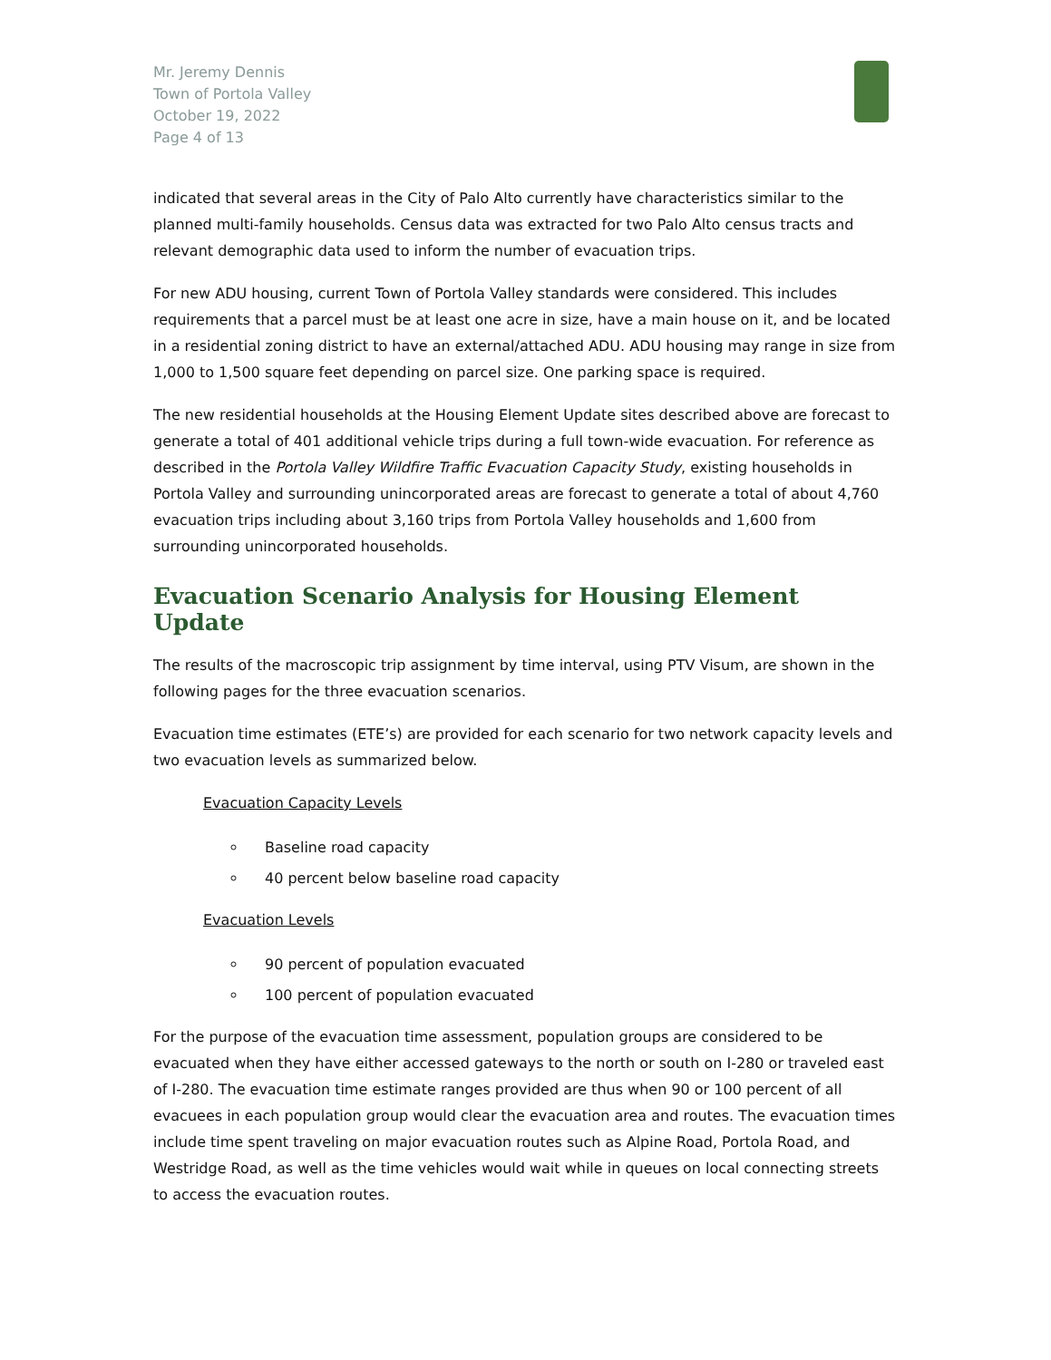Mr. Jeremy Dennis
Town of Portola Valley
October 19, 2022
Page 4 of 13
indicated that several areas in the City of Palo Alto currently have characteristics similar to the planned multi-family households. Census data was extracted for two Palo Alto census tracts and relevant demographic data used to inform the number of evacuation trips.
For new ADU housing, current Town of Portola Valley standards were considered. This includes requirements that a parcel must be at least one acre in size, have a main house on it, and be located in a residential zoning district to have an external/attached ADU. ADU housing may range in size from 1,000 to 1,500 square feet depending on parcel size. One parking space is required.
The new residential households at the Housing Element Update sites described above are forecast to generate a total of 401 additional vehicle trips during a full town-wide evacuation. For reference as described in the Portola Valley Wildfire Traffic Evacuation Capacity Study, existing households in Portola Valley and surrounding unincorporated areas are forecast to generate a total of about 4,760 evacuation trips including about 3,160 trips from Portola Valley households and 1,600 from surrounding unincorporated households.
Evacuation Scenario Analysis for Housing Element Update
The results of the macroscopic trip assignment by time interval, using PTV Visum, are shown in the following pages for the three evacuation scenarios.
Evacuation time estimates (ETE’s) are provided for each scenario for two network capacity levels and two evacuation levels as summarized below.
Evacuation Capacity Levels
Baseline road capacity
40 percent below baseline road capacity
Evacuation Levels
90 percent of population evacuated
100 percent of population evacuated
For the purpose of the evacuation time assessment, population groups are considered to be evacuated when they have either accessed gateways to the north or south on I-280 or traveled east of I-280. The evacuation time estimate ranges provided are thus when 90 or 100 percent of all evacuees in each population group would clear the evacuation area and routes. The evacuation times include time spent traveling on major evacuation routes such as Alpine Road, Portola Road, and Westridge Road, as well as the time vehicles would wait while in queues on local connecting streets to access the evacuation routes.